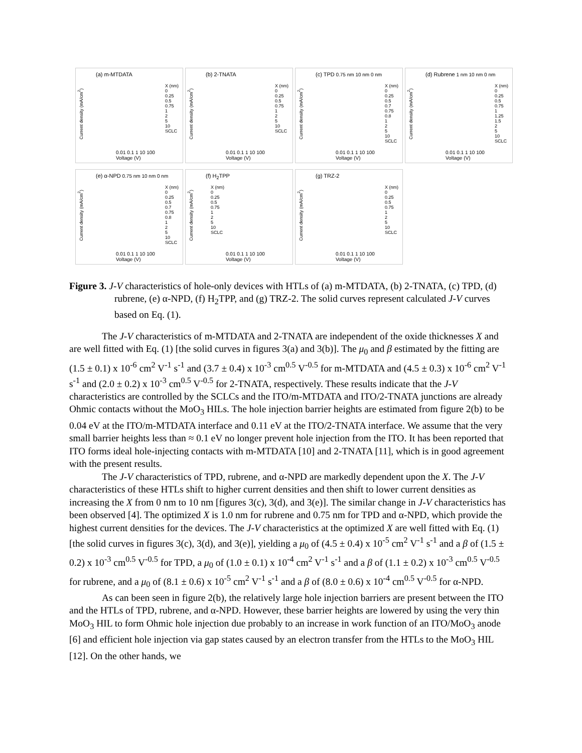(a) m-MTDATA
Current density (mA/cm<sup>2</sup>)
X (nm)
0
0.25
0.5
0.75
1
2
5
10
SCLC
0.01 0.1 1 10 100
Voltage (V)
(b) 2-TNATA
Current density (mA/cm<sup>2</sup>)
X (nm)
0
0.25
0.5
0.75
1
2
5
10
SCLC
0.01 0.1 1 10 100
Voltage (V)
(c) TPD 0.75 nm 10 nm 0 nm
Current density (mA/cm<sup>2</sup>)
X (nm)
0
0.25
0.5
0.7
0.75
0.8
1
2
5
10
SCLC
0.01 0.1 1 10 100
Voltage (V)
(d) Rubrene 1 nm 10 nm 0 nm
Current density (mA/cm<sup>2</sup>)
X (nm)
0
0.25
0.5
0.75
1
1.25
1.5
2
5
10
SCLC
0.01 0.1 1 10 100
Voltage (V)
(e) α-NPD 0.75 nm 10 nm 0 nm
Current density (mA/cm<sup>2</sup>)
X (nm)
0
0.25
0.5
0.7
0.75
0.8
1
2
5
10
SCLC
0.01 0.1 1 10 100
Voltage (V)
(f) H<sub>2</sub>TPP
Current density (mA/cm<sup>2</sup>)
X (nm)
0
0.25
0.5
0.75
1
2
5
10
SCLC
0.01 0.1 1 10 100
Voltage (V)
(g) TRZ-2
Current density (mA/cm<sup>2</sup>)
X (nm)
0
0.25
0.5
0.75
1
2
5
10
SCLC
0.01 0.1 1 10 100
Voltage (V)
Figure 3. J-V characteristics of hole-only devices with HTLs of (a) m-MTDATA, (b) 2-TNATA, (c) TPD, (d) rubrene, (e) α-NPD, (f) H<sub>2</sub>TPP, and (g) TRZ-2. The solid curves represent calculated J-V curves based on Eq. (1).
The J-V characteristics of m-MTDATA and 2-TNATA are independent of the oxide thicknesses X and are well fitted with Eq. (1) [the solid curves in figures 3(a) and 3(b)]. The μ<sub>0</sub> and β estimated by the fitting are (1.5 ± 0.1) x 10<sup>-6</sup> cm<sup>2</sup> V<sup>-1</sup> s<sup>-1</sup> and (3.7 ± 0.4) x 10<sup>-3</sup> cm<sup>0.5</sup> V<sup>-0.5</sup> for m-MTDATA and (4.5 ± 0.3) x 10<sup>-6</sup> cm<sup>2</sup> V<sup>-1</sup> s<sup>-1</sup> and (2.0 ± 0.2) x 10<sup>-3</sup> cm<sup>0.5</sup> V<sup>-0.5</sup> for 2-TNATA, respectively. These results indicate that the J-V characteristics are controlled by the SCLCs and the ITO/m-MTDATA and ITO/2-TNATA junctions are already Ohmic contacts without the MoO<sub>3</sub> HILs. The hole injection barrier heights are estimated from figure 2(b) to be 0.04 eV at the ITO/m-MTDATA interface and 0.11 eV at the ITO/2-TNATA interface. We assume that the very small barrier heights less than ≈ 0.1 eV no longer prevent hole injection from the ITO. It has been reported that ITO forms ideal hole-injecting contacts with m-MTDATA [10] and 2-TNATA [11], which is in good agreement with the present results.
The J-V characteristics of TPD, rubrene, and α-NPD are markedly dependent upon the X. The J-V characteristics of these HTLs shift to higher current densities and then shift to lower current densities as increasing the X from 0 nm to 10 nm [figures 3(c), 3(d), and 3(e)]. The similar change in J-V characteristics has been observed [4]. The optimized X is 1.0 nm for rubrene and 0.75 nm for TPD and α-NPD, which provide the highest current densities for the devices. The J-V characteristics at the optimized X are well fitted with Eq. (1) [the solid curves in figures 3(c), 3(d), and 3(e)], yielding a μ<sub>0</sub> of (4.5 ± 0.4) x 10<sup>-5</sup> cm<sup>2</sup> V<sup>-1</sup> s<sup>-1</sup> and a β of (1.5 ± 0.2) x 10<sup>-3</sup> cm<sup>0.5</sup> V<sup>-0.5</sup> for TPD, a μ<sub>0</sub> of (1.0 ± 0.1) x 10<sup>-4</sup> cm<sup>2</sup> V<sup>-1</sup> s<sup>-1</sup> and a β of (1.1 ± 0.2) x 10<sup>-3</sup> cm<sup>0.5</sup> V<sup>-0.5</sup> for rubrene, and a μ<sub>0</sub> of (8.1 ± 0.6) x 10<sup>-5</sup> cm<sup>2</sup> V<sup>-1</sup> s<sup>-1</sup> and a β of (8.0 ± 0.6) x 10<sup>-4</sup> cm<sup>0.5</sup> V<sup>-0.5</sup> for α-NPD.
As can been seen in figure 2(b), the relatively large hole injection barriers are present between the ITO and the HTLs of TPD, rubrene, and α-NPD. However, these barrier heights are lowered by using the very thin MoO<sub>3</sub> HIL to form Ohmic hole injection due probably to an increase in work function of an ITO/MoO<sub>3</sub> anode [6] and efficient hole injection via gap states caused by an electron transfer from the HTLs to the MoO<sub>3</sub> HIL [12]. On the other hands, we